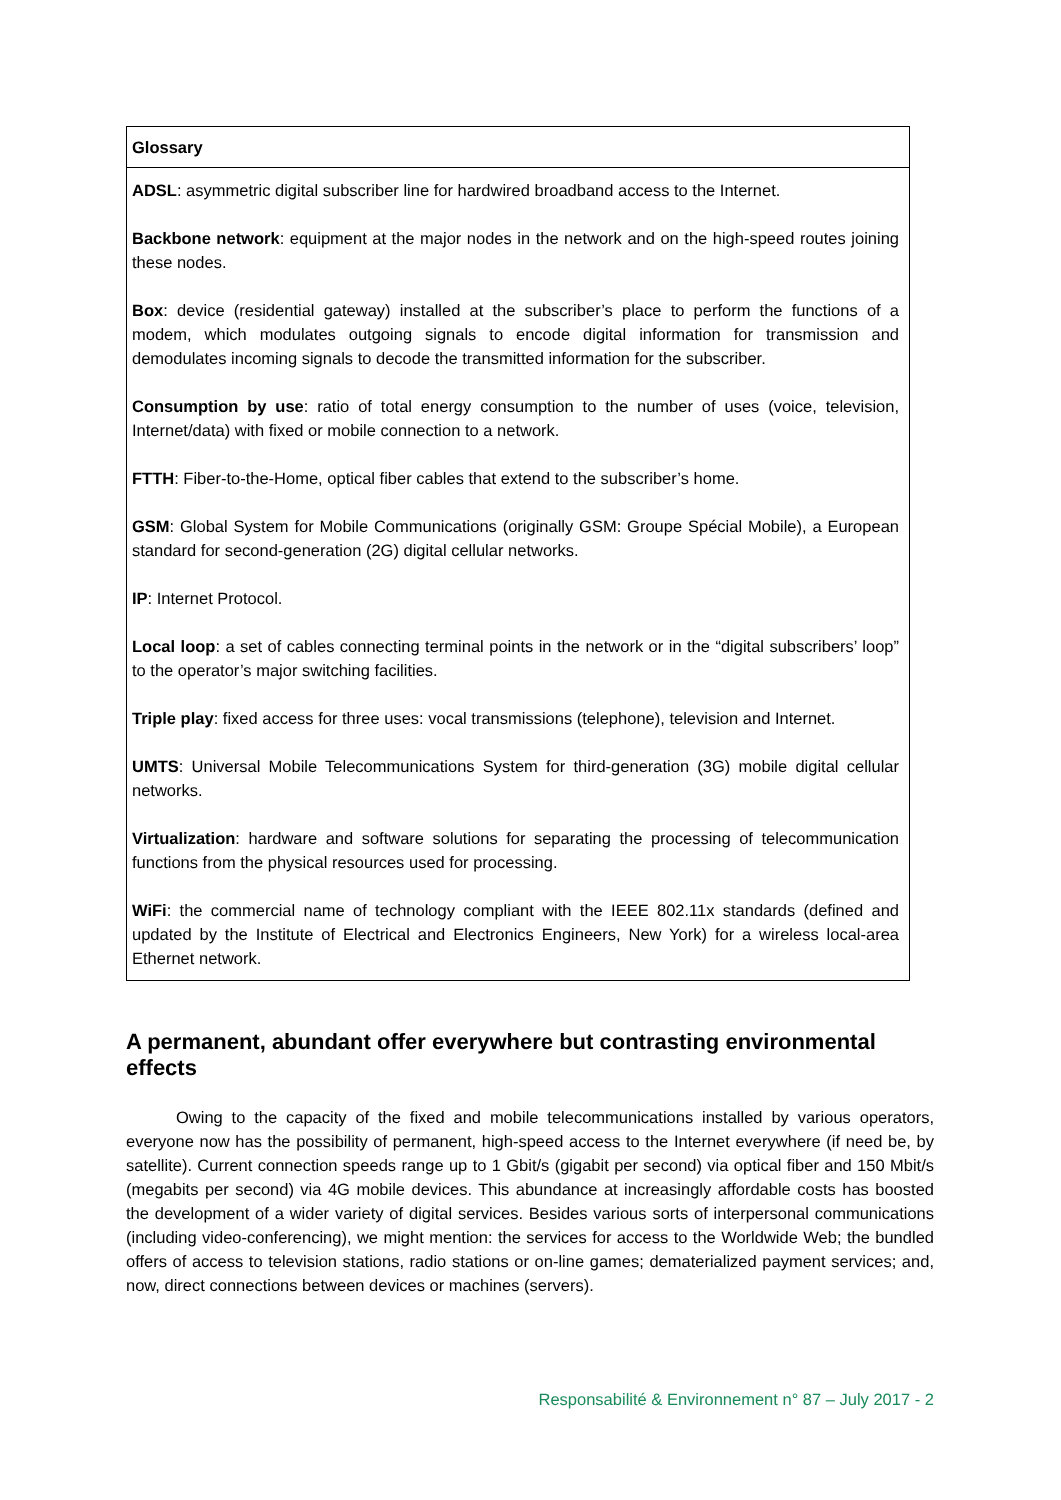Glossary
ADSL: asymmetric digital subscriber line for hardwired broadband access to the Internet.
Backbone network: equipment at the major nodes in the network and on the high-speed routes joining these nodes.
Box: device (residential gateway) installed at the subscriber’s place to perform the functions of a modem, which modulates outgoing signals to encode digital information for transmission and demodulates incoming signals to decode the transmitted information for the subscriber.
Consumption by use: ratio of total energy consumption to the number of uses (voice, television, Internet/data) with fixed or mobile connection to a network.
FTTH: Fiber-to-the-Home, optical fiber cables that extend to the subscriber’s home.
GSM: Global System for Mobile Communications (originally GSM: Groupe Spécial Mobile), a European standard for second-generation (2G) digital cellular networks.
IP: Internet Protocol.
Local loop: a set of cables connecting terminal points in the network or in the “digital subscribers’ loop” to the operator’s major switching facilities.
Triple play: fixed access for three uses: vocal transmissions (telephone), television and Internet.
UMTS: Universal Mobile Telecommunications System for third-generation (3G) mobile digital cellular networks.
Virtualization: hardware and software solutions for separating the processing of telecommunication functions from the physical resources used for processing.
WiFi: the commercial name of technology compliant with the IEEE 802.11x standards (defined and updated by the Institute of Electrical and Electronics Engineers, New York) for a wireless local-area Ethernet network.
A permanent, abundant offer everywhere but contrasting environmental effects
Owing to the capacity of the fixed and mobile telecommunications installed by various operators, everyone now has the possibility of permanent, high-speed access to the Internet everywhere (if need be, by satellite). Current connection speeds range up to 1 Gbit/s (gigabit per second) via optical fiber and 150 Mbit/s (megabits per second) via 4G mobile devices. This abundance at increasingly affordable costs has boosted the development of a wider variety of digital services. Besides various sorts of interpersonal communications (including video-conferencing), we might mention: the services for access to the Worldwide Web; the bundled offers of access to television stations, radio stations or on-line games; dematerialized payment services; and, now, direct connections between devices or machines (servers).
Responsabilité & Environnement n° 87 – July 2017 - 2